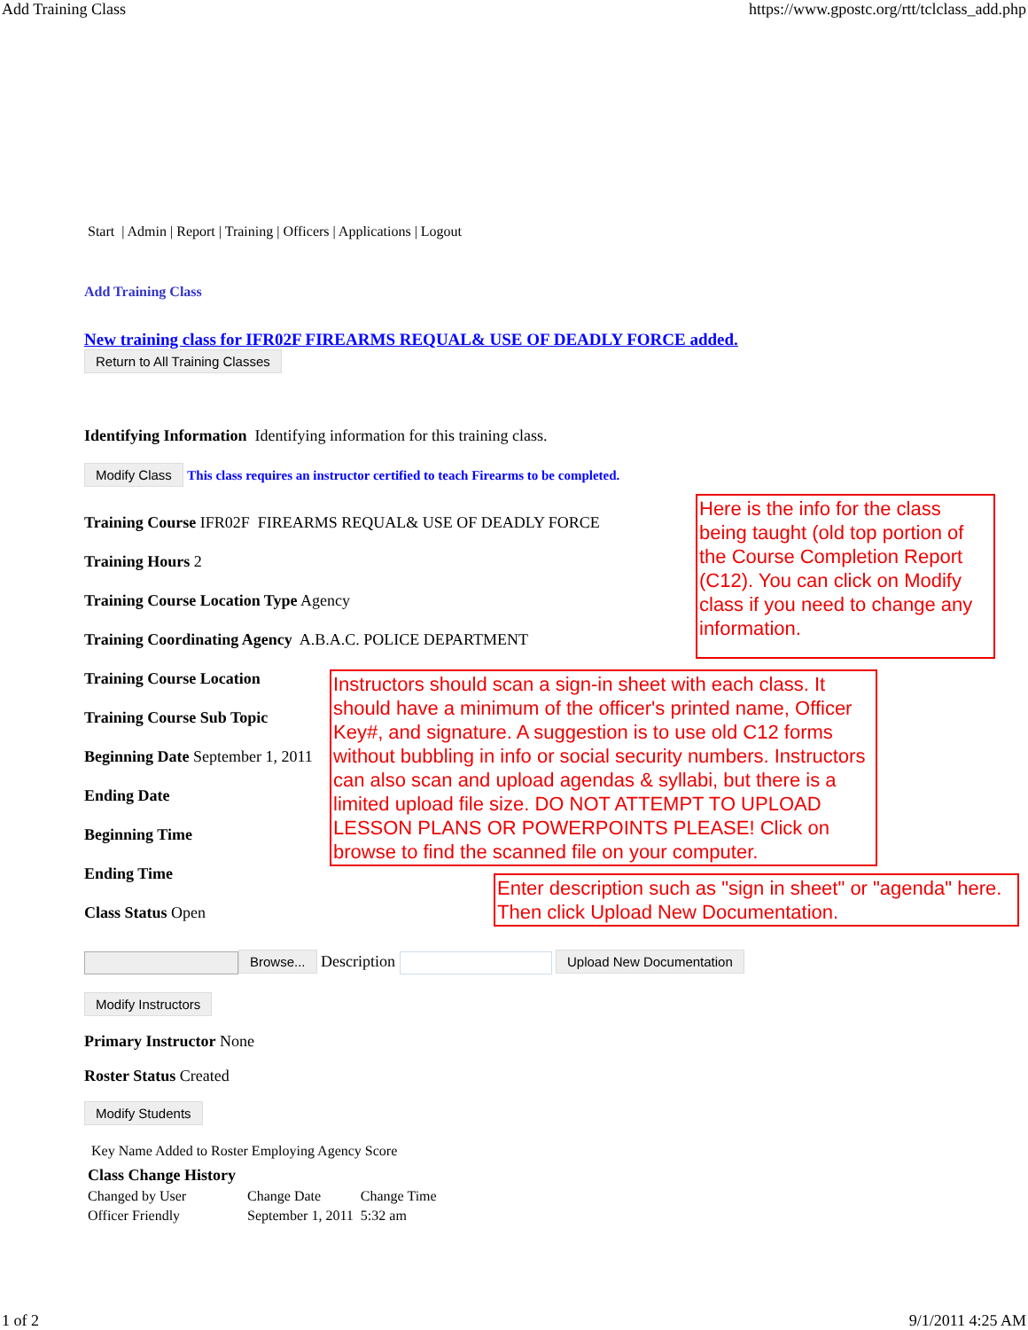Add Training Class https://www.gpostc.org/rtt/tclclass_add.php
Start | Admin | Report | Training | Officers | Applications | Logout
Add Training Class
New training class for IFR02F FIREARMS REQUAL& USE OF DEADLY FORCE added.
Return to All Training Classes
Identifying Information Identifying information for this training class.
Modify Class This class requires an instructor certified to teach Firearms to be completed.
Training Course IFR02F FIREARMS REQUAL& USE OF DEADLY FORCE
Training Hours 2
Training Course Location Type Agency
Training Coordinating Agency A.B.A.C. POLICE DEPARTMENT
Here is the info for the class being taught (old top portion of the Course Completion Report (C12). You can click on Modify class if you need to change any information.
Training Course Location
Training Course Sub Topic
Beginning Date September 1, 2011
Ending Date
Beginning Time
Ending Time
Class Status Open
Instructors should scan a sign-in sheet with each class. It should have a minimum of the officer's printed name, Officer Key#, and signature. A suggestion is to use old C12 forms without bubbling in info or social security numbers. Instructors can also scan and upload agendas & syllabi, but there is a limited upload file size. DO NOT ATTEMPT TO UPLOAD LESSON PLANS OR POWERPOINTS PLEASE! Click on browse to find the scanned file on your computer.
Enter description such as "sign in sheet" or "agenda" here. Then click Upload New Documentation.
Browse... Description Upload New Documentation
Modify Instructors
Primary Instructor None
Roster Status Created
Modify Students
Key Name Added to Roster Employing Agency Score
| Class Change History | | |
| --- | --- | --- |
| Changed by User | Change Date | Change Time |
| Officer Friendly | September 1, 2011 | 5:32 am |
1 of 2 9/1/2011 4:25 AM